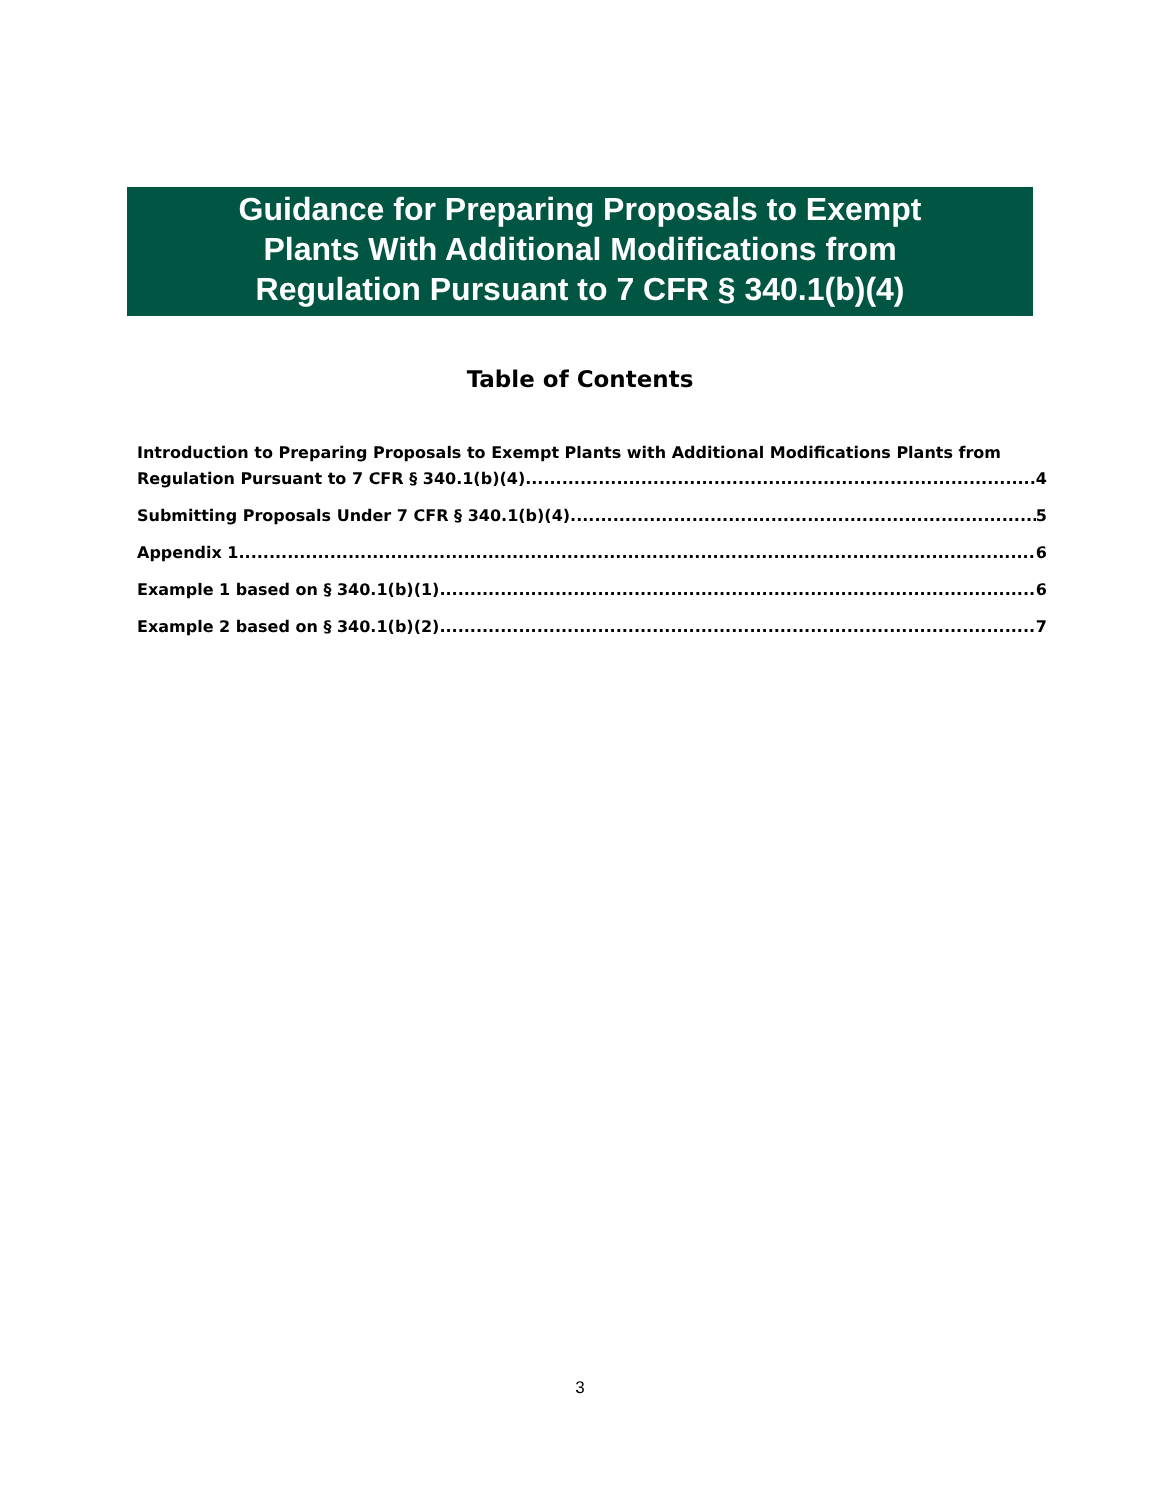Guidance for Preparing Proposals to Exempt
Plants With Additional Modifications from
Regulation Pursuant to 7 CFR § 340.1(b)(4)
Table of Contents
Introduction to Preparing Proposals to Exempt Plants with Additional Modifications Plants from
Regulation Pursuant to 7 CFR § 340.1(b)(4) 4
Submitting Proposals Under 7 CFR § 340.1(b)(4) 5
Appendix 1 6
Example 1 based on § 340.1(b)(1) 6
Example 2 based on § 340.1(b)(2) 7
3